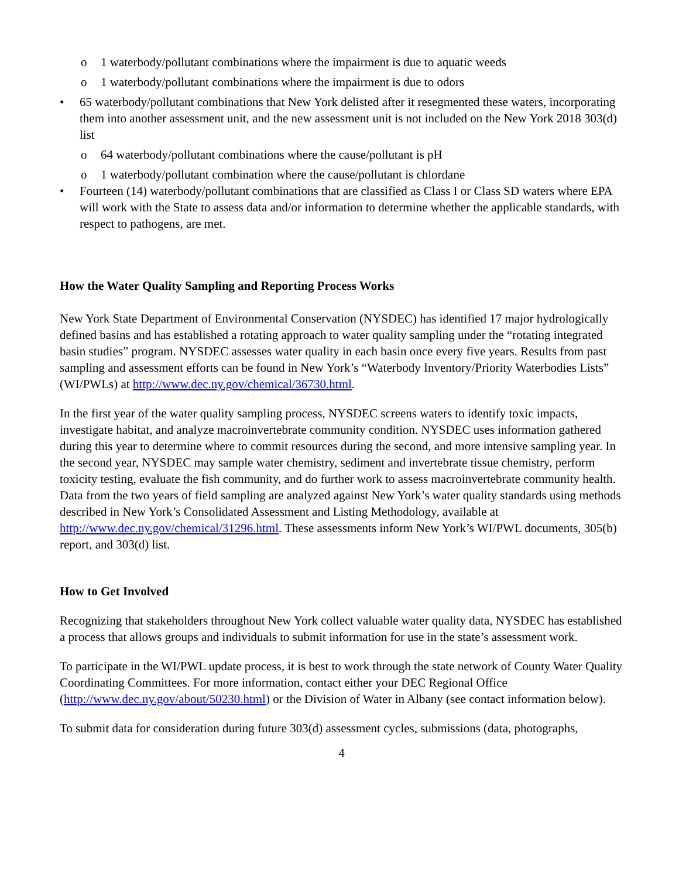o 1 waterbody/pollutant combinations where the impairment is due to aquatic weeds
o 1 waterbody/pollutant combinations where the impairment is due to odors
• 65 waterbody/pollutant combinations that New York delisted after it resegmented these waters, incorporating them into another assessment unit, and the new assessment unit is not included on the New York 2018 303(d) list
o 64 waterbody/pollutant combinations where the cause/pollutant is pH
o 1 waterbody/pollutant combination where the cause/pollutant is chlordane
• Fourteen (14) waterbody/pollutant combinations that are classified as Class I or Class SD waters where EPA will work with the State to assess data and/or information to determine whether the applicable standards, with respect to pathogens, are met.
How the Water Quality Sampling and Reporting Process Works
New York State Department of Environmental Conservation (NYSDEC) has identified 17 major hydrologically defined basins and has established a rotating approach to water quality sampling under the “rotating integrated basin studies” program. NYSDEC assesses water quality in each basin once every five years. Results from past sampling and assessment efforts can be found in New York’s “Waterbody Inventory/Priority Waterbodies Lists” (WI/PWLs) at http://www.dec.ny.gov/chemical/36730.html.
In the first year of the water quality sampling process, NYSDEC screens waters to identify toxic impacts, investigate habitat, and analyze macroinvertebrate community condition. NYSDEC uses information gathered during this year to determine where to commit resources during the second, and more intensive sampling year. In the second year, NYSDEC may sample water chemistry, sediment and invertebrate tissue chemistry, perform toxicity testing, evaluate the fish community, and do further work to assess macroinvertebrate community health. Data from the two years of field sampling are analyzed against New York’s water quality standards using methods described in New York’s Consolidated Assessment and Listing Methodology, available at http://www.dec.ny.gov/chemical/31296.html. These assessments inform New York’s WI/PWL documents, 305(b) report, and 303(d) list.
How to Get Involved
Recognizing that stakeholders throughout New York collect valuable water quality data, NYSDEC has established a process that allows groups and individuals to submit information for use in the state’s assessment work.
To participate in the WI/PWL update process, it is best to work through the state network of County Water Quality Coordinating Committees. For more information, contact either your DEC Regional Office (http://www.dec.ny.gov/about/50230.html) or the Division of Water in Albany (see contact information below).
To submit data for consideration during future 303(d) assessment cycles, submissions (data, photographs,
4